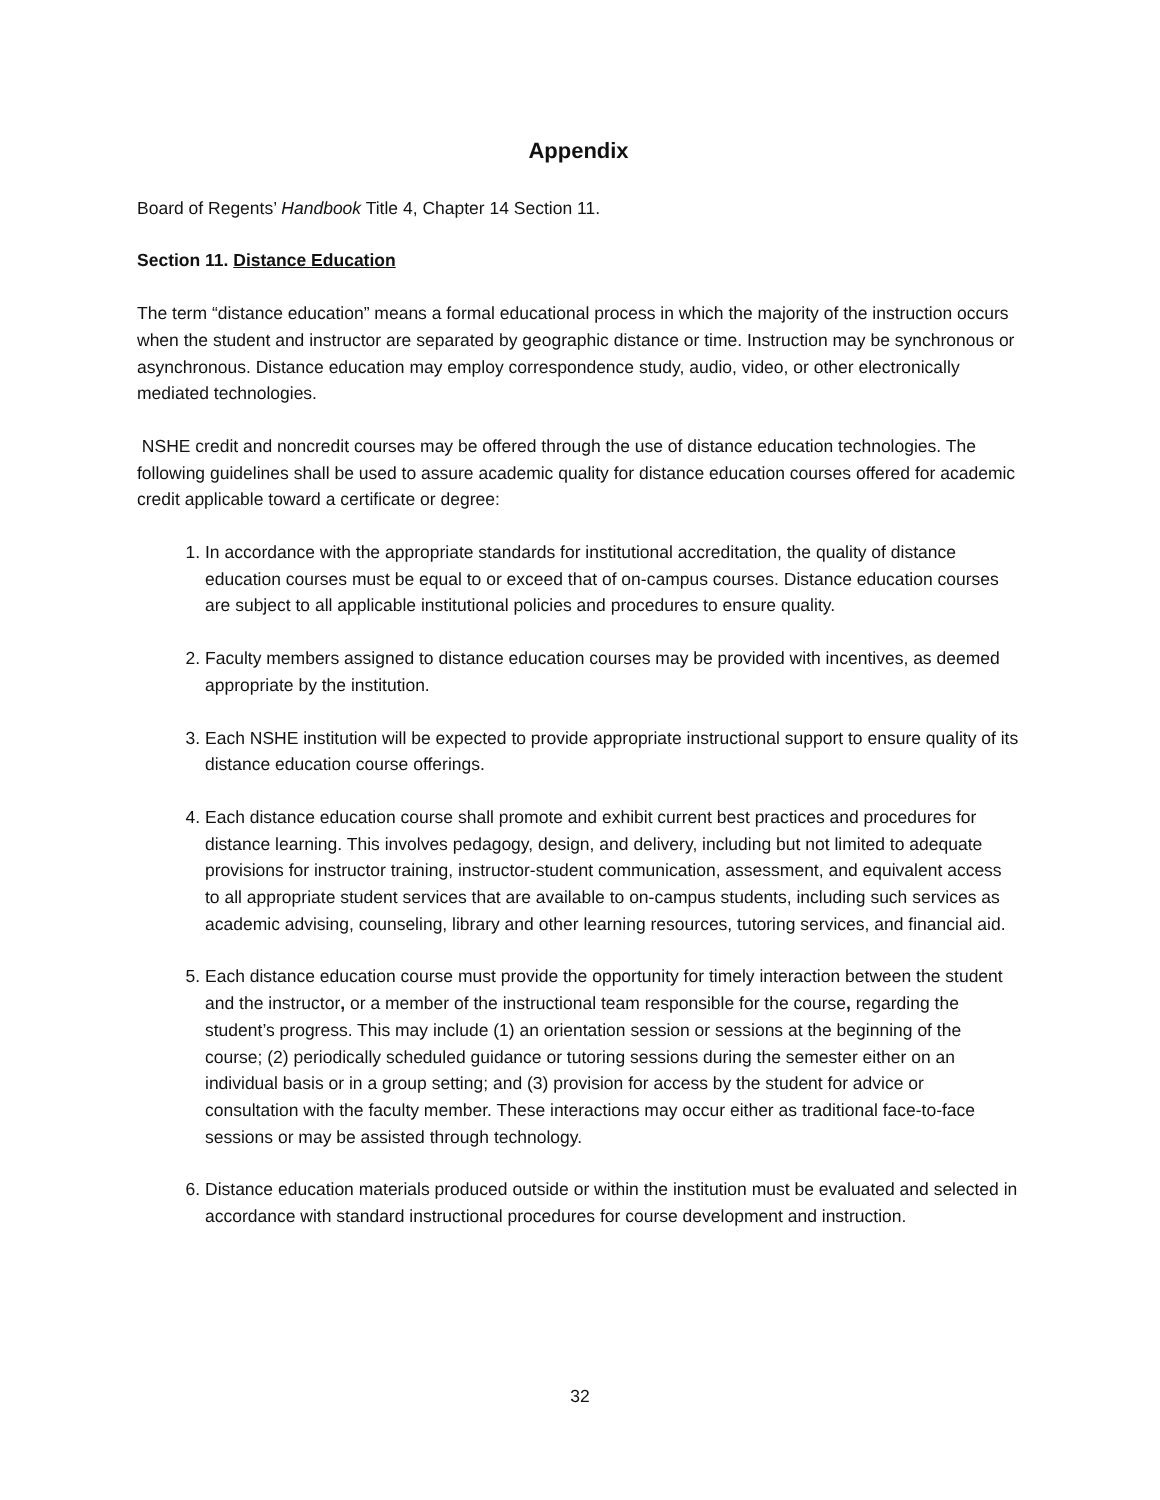Appendix
Board of Regents’ Handbook Title 4, Chapter 14 Section 11.
Section 11. Distance Education
The term “distance education” means a formal educational process in which the majority of the instruction occurs when the student and instructor are separated by geographic distance or time. Instruction may be synchronous or asynchronous. Distance education may employ correspondence study, audio, video, or other electronically mediated technologies.
NSHE credit and noncredit courses may be offered through the use of distance education technologies. The following guidelines shall be used to assure academic quality for distance education courses offered for academic credit applicable toward a certificate or degree:
1. In accordance with the appropriate standards for institutional accreditation, the quality of distance education courses must be equal to or exceed that of on-campus courses. Distance education courses are subject to all applicable institutional policies and procedures to ensure quality.
2. Faculty members assigned to distance education courses may be provided with incentives, as deemed appropriate by the institution.
3. Each NSHE institution will be expected to provide appropriate instructional support to ensure quality of its distance education course offerings.
4. Each distance education course shall promote and exhibit current best practices and procedures for distance learning. This involves pedagogy, design, and delivery, including but not limited to adequate provisions for instructor training, instructor-student communication, assessment, and equivalent access to all appropriate student services that are available to on-campus students, including such services as academic advising, counseling, library and other learning resources, tutoring services, and financial aid.
5. Each distance education course must provide the opportunity for timely interaction between the student and the instructor, or a member of the instructional team responsible for the course, regarding the student’s progress. This may include (1) an orientation session or sessions at the beginning of the course; (2) periodically scheduled guidance or tutoring sessions during the semester either on an individual basis or in a group setting; and (3) provision for access by the student for advice or consultation with the faculty member. These interactions may occur either as traditional face-to-face sessions or may be assisted through technology.
6. Distance education materials produced outside or within the institution must be evaluated and selected in accordance with standard instructional procedures for course development and instruction.
32